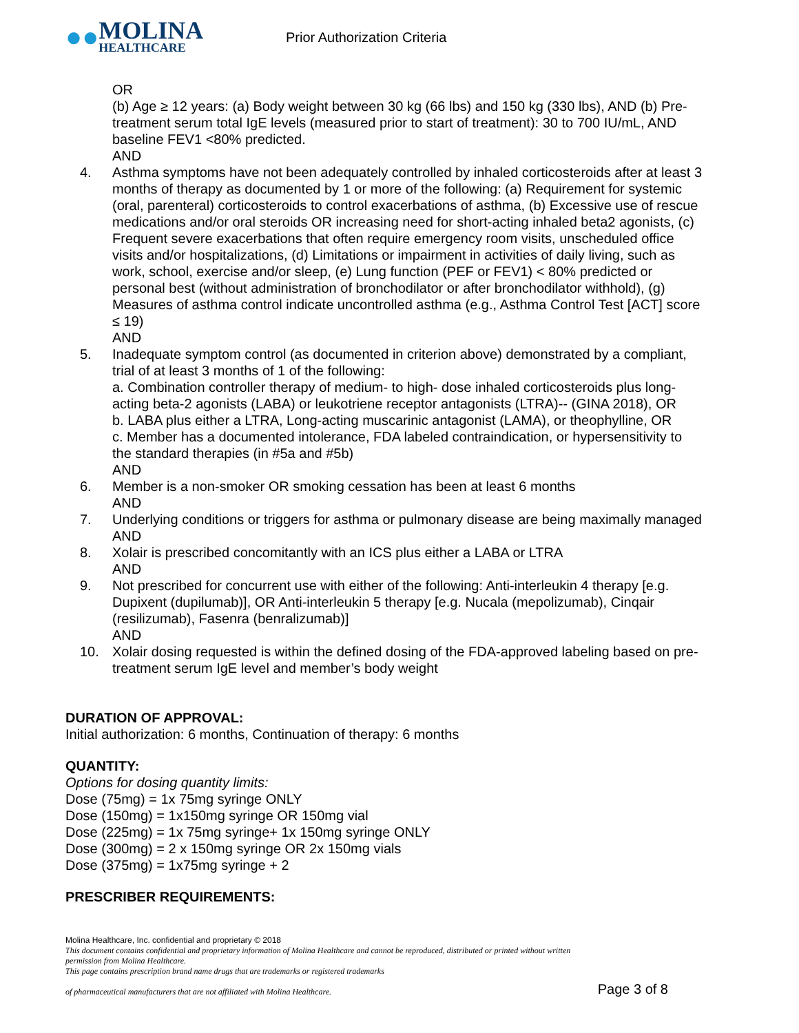●● MOLINA
HEALTHCARE
Prior Authorization Criteria
OR
(b) Age ≥ 12 years: (a) Body weight between 30 kg (66 lbs) and 150 kg (330 lbs), AND (b) Pre-treatment serum total IgE levels (measured prior to start of treatment): 30 to 700 IU/mL, AND baseline FEV1 <80% predicted.
AND
4. Asthma symptoms have not been adequately controlled by inhaled corticosteroids after at least 3 months of therapy as documented by 1 or more of the following: (a) Requirement for systemic (oral, parenteral) corticosteroids to control exacerbations of asthma, (b) Excessive use of rescue medications and/or oral steroids OR increasing need for short-acting inhaled beta2 agonists, (c) Frequent severe exacerbations that often require emergency room visits, unscheduled office visits and/or hospitalizations, (d) Limitations or impairment in activities of daily living, such as work, school, exercise and/or sleep, (e) Lung function (PEF or FEV1) < 80% predicted or personal best (without administration of bronchodilator or after bronchodilator withhold), (g) Measures of asthma control indicate uncontrolled asthma (e.g., Asthma Control Test [ACT] score ≤ 19)
AND
5. Inadequate symptom control (as documented in criterion above) demonstrated by a compliant, trial of at least 3 months of 1 of the following:
a. Combination controller therapy of medium- to high- dose inhaled corticosteroids plus long-acting beta-2 agonists (LABA) or leukotriene receptor antagonists (LTRA)-- (GINA 2018), OR
b. LABA plus either a LTRA, Long-acting muscarinic antagonist (LAMA), or theophylline, OR
c. Member has a documented intolerance, FDA labeled contraindication, or hypersensitivity to the standard therapies (in #5a and #5b)
AND
6. Member is a non-smoker OR smoking cessation has been at least 6 months
AND
7. Underlying conditions or triggers for asthma or pulmonary disease are being maximally managed
AND
8. Xolair is prescribed concomitantly with an ICS plus either a LABA or LTRA
AND
9. Not prescribed for concurrent use with either of the following: Anti-interleukin 4 therapy [e.g. Dupixent (dupilumab)], OR Anti-interleukin 5 therapy [e.g. Nucala (mepolizumab), Cinqair (resilizumab), Fasenra (benralizumab)]
AND
10. Xolair dosing requested is within the defined dosing of the FDA-approved labeling based on pre-treatment serum IgE level and member’s body weight
DURATION OF APPROVAL:
Initial authorization: 6 months, Continuation of therapy: 6 months
QUANTITY:
Options for dosing quantity limits:
Dose (75mg) = 1x 75mg syringe ONLY
Dose (150mg) = 1x150mg syringe OR 150mg vial
Dose (225mg) = 1x 75mg syringe+ 1x 150mg syringe ONLY
Dose (300mg) = 2 x 150mg syringe OR 2x 150mg vials
Dose (375mg) = 1x75mg syringe + 2
PRESCRIBER REQUIREMENTS:
Molina Healthcare, Inc. confidential and proprietary © 2018
This document contains confidential and proprietary information of Molina Healthcare and cannot be reproduced, distributed or printed without written permission from Molina Healthcare.
This page contains prescription brand name drugs that are trademarks or registered trademarks
of pharmaceutical manufacturers that are not affiliated with Molina Healthcare.
Page 3 of 8